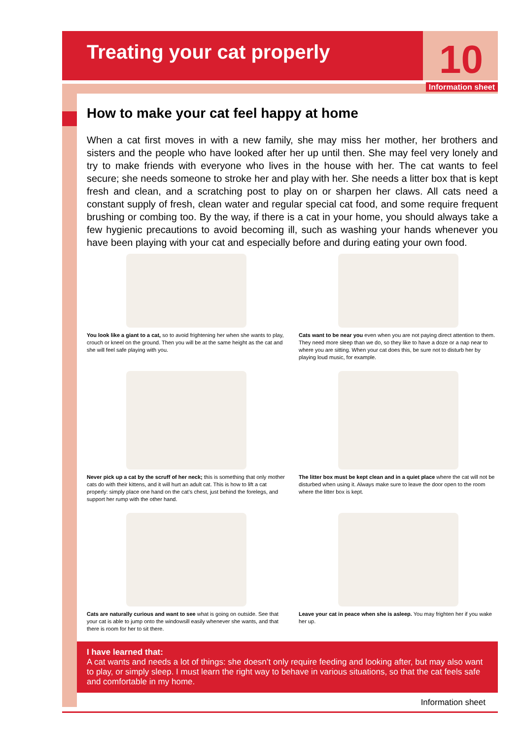Treating your cat properly 10
Information sheet
How to make your cat feel happy at home
When a cat first moves in with a new family, she may miss her mother, her brothers and sisters and the people who have looked after her up until then. She may feel very lonely and try to make friends with everyone who lives in the house with her. The cat wants to feel secure; she needs someone to stroke her and play with her. She needs a litter box that is kept fresh and clean, and a scratching post to play on or sharpen her claws. All cats need a constant supply of fresh, clean water and regular special cat food, and some require frequent brushing or combing too. By the way, if there is a cat in your home, you should always take a few hygienic precautions to avoid becoming ill, such as washing your hands whenever you have been playing with your cat and especially before and during eating your own food.
You look like a giant to a cat, so to avoid frightening her when she wants to play, crouch or kneel on the ground. Then you will be at the same height as the cat and she will feel safe playing with you.
Cats want to be near you even when you are not paying direct attention to them. They need more sleep than we do, so they like to have a doze or a nap near to where you are sitting. When your cat does this, be sure not to disturb her by playing loud music, for example.
Never pick up a cat by the scruff of her neck; this is something that only mother cats do with their kittens, and it will hurt an adult cat. This is how to lift a cat properly: simply place one hand on the cat’s chest, just behind the forelegs, and support her rump with the other hand.
The litter box must be kept clean and in a quiet place where the cat will not be disturbed when using it. Always make sure to leave the door open to the room where the litter box is kept.
Cats are naturally curious and want to see what is going on outside. See that your cat is able to jump onto the windowsill easily whenever she wants, and that there is room for her to sit there.
Leave your cat in peace when she is asleep. You may frighten her if you wake her up.
I have learned that:
A cat wants and needs a lot of things: she doesn’t only require feeding and looking after, but may also want to play, or simply sleep. I must learn the right way to behave in various situations, so that the cat feels safe and comfortable in my home.
Information sheet